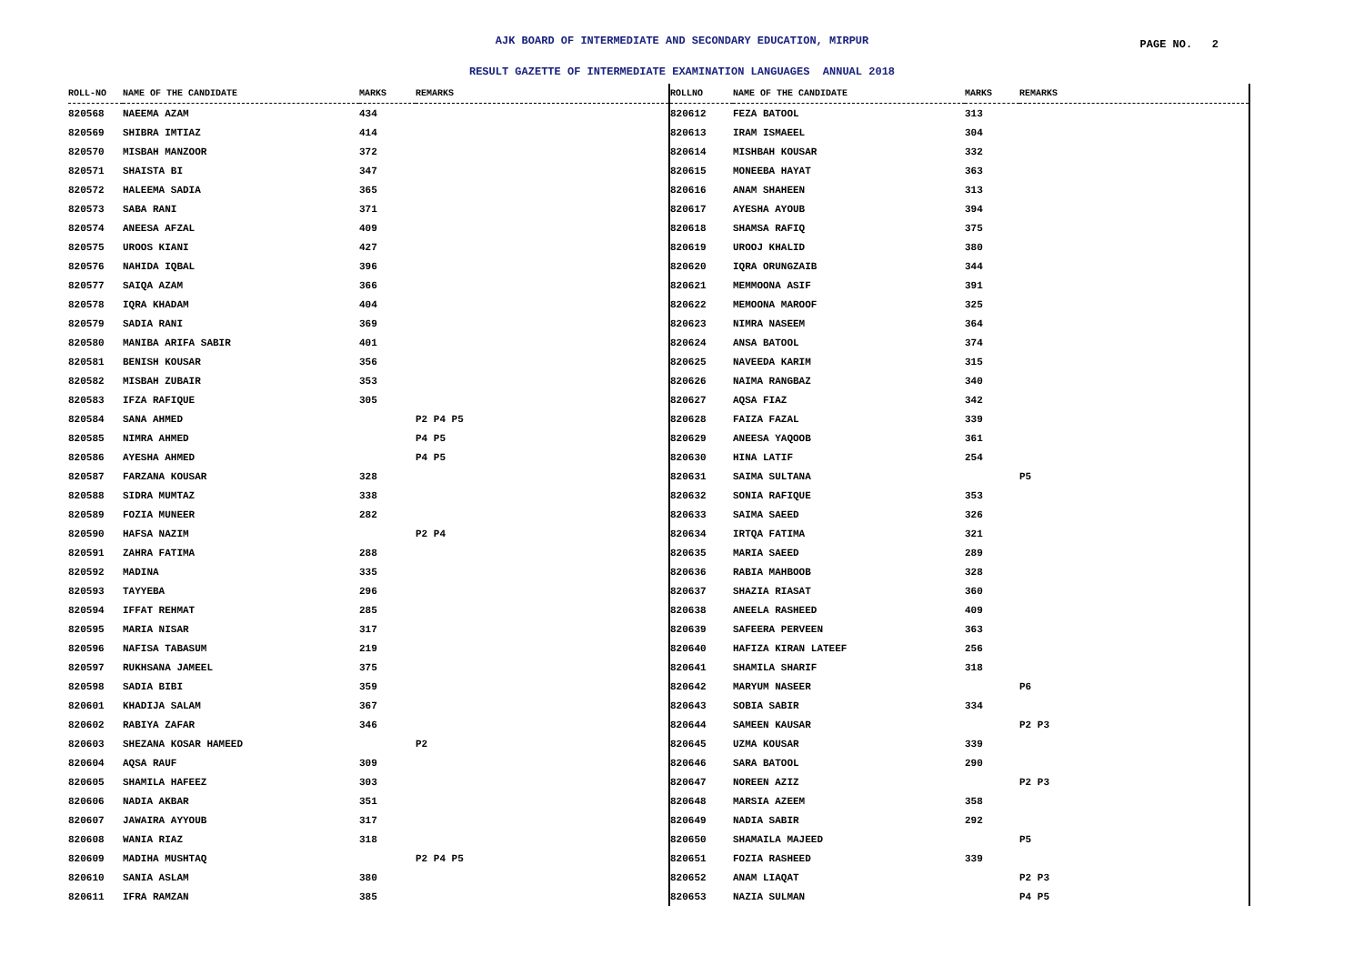AJK BOARD OF INTERMEDIATE AND SECONDARY EDUCATION, MIRPUR
PAGE NO. 2
RESULT GAZETTE OF INTERMEDIATE EXAMINATION LANGUAGES ANNUAL 2018
| ROLL-NO | NAME OF THE CANDIDATE | MARKS | REMARKS |
| --- | --- | --- | --- |
| 820568 | NAEEMA AZAM | 434 | |
| 820569 | SHIBRA IMTIAZ | 414 | |
| 820570 | MISBAH MANZOOR | 372 | |
| 820571 | SHAISTA BI | 347 | |
| 820572 | HALEEMA SADIA | 365 | |
| 820573 | SABA RANI | 371 | |
| 820574 | ANEESA AFZAL | 409 | |
| 820575 | UROOS KIANI | 427 | |
| 820576 | NAHIDA IQBAL | 396 | |
| 820577 | SAIQA AZAM | 366 | |
| 820578 | IQRA KHADAM | 404 | |
| 820579 | SADIA RANI | 369 | |
| 820580 | MANIBA ARIFA SABIR | 401 | |
| 820581 | BENISH KOUSAR | 356 | |
| 820582 | MISBAH ZUBAIR | 353 | |
| 820583 | IFZA RAFIQUE | 305 | |
| 820584 | SANA AHMED | | P2 P4 P5 |
| 820585 | NIMRA AHMED | | P4 P5 |
| 820586 | AYESHA AHMED | | P4 P5 |
| 820587 | FARZANA KOUSAR | 328 | |
| 820588 | SIDRA MUMTAZ | 338 | |
| 820589 | FOZIA MUNEER | 282 | |
| 820590 | HAFSA NAZIM | | P2 P4 |
| 820591 | ZAHRA FATIMA | 288 | |
| 820592 | MADINA | 335 | |
| 820593 | TAYYEBA | 296 | |
| 820594 | IFFAT REHMAT | 285 | |
| 820595 | MARIA NISAR | 317 | |
| 820596 | NAFISA TABASUM | 219 | |
| 820597 | RUKHSANA JAMEEL | 375 | |
| 820598 | SADIA BIBI | 359 | |
| 820601 | KHADIJA SALAM | 367 | |
| 820602 | RABIYA ZAFAR | 346 | |
| 820603 | SHEZANA KOSAR HAMEED | | P2 |
| 820604 | AQSA RAUF | 309 | |
| 820605 | SHAMILA HAFEEZ | 303 | |
| 820606 | NADIA AKBAR | 351 | |
| 820607 | JAWAIRA AYYOUB | 317 | |
| 820608 | WANIA RIAZ | 318 | |
| 820609 | MADIHA MUSHTAQ | | P2 P4 P5 |
| 820610 | SANIA ASLAM | 380 | |
| 820611 | IFRA RAMZAN | 385 | |
| ROLLNO | NAME OF THE CANDIDATE | MARKS | REMARKS |
| --- | --- | --- | --- |
| 820612 | FEZA BATOOL | 313 | |
| 820613 | IRAM ISMAEEL | 304 | |
| 820614 | MISHBAH KOUSAR | 332 | |
| 820615 | MONEEBA HAYAT | 363 | |
| 820616 | ANAM SHAHEEN | 313 | |
| 820617 | AYESHA AYOUB | 394 | |
| 820618 | SHAMSA RAFIQ | 375 | |
| 820619 | UROOJ KHALID | 380 | |
| 820620 | IQRA ORUNGZAIB | 344 | |
| 820621 | MEMMOONA ASIF | 391 | |
| 820622 | MEMOONA MAROOF | 325 | |
| 820623 | NIMRA NASEEM | 364 | |
| 820624 | ANSA BATOOL | 374 | |
| 820625 | NAVEEDA KARIM | 315 | |
| 820626 | NAIMA RANGBAZ | 340 | |
| 820627 | AQSA FIAZ | 342 | |
| 820628 | FAIZA FAZAL | 339 | |
| 820629 | ANEESA YAQOOB | 361 | |
| 820630 | HINA LATIF | 254 | |
| 820631 | SAIMA SULTANA | | P5 |
| 820632 | SONIA RAFIQUE | 353 | |
| 820633 | SAIMA SAEED | 326 | |
| 820634 | IRTQA FATIMA | 321 | |
| 820635 | MARIA SAEED | 289 | |
| 820636 | RABIA MAHBOOB | 328 | |
| 820637 | SHAZIA RIASAT | 360 | |
| 820638 | ANEELA RASHEED | 409 | |
| 820639 | SAFEERA PERVEEN | 363 | |
| 820640 | HAFIZA KIRAN LATEEF | 256 | |
| 820641 | SHAMILA SHARIF | 318 | |
| 820642 | MARYUM NASEER | | P6 |
| 820643 | SOBIA SABIR | 334 | |
| 820644 | SAMEEN KAUSAR | | P2 P3 |
| 820645 | UZMA KOUSAR | 339 | |
| 820646 | SARA BATOOL | 290 | |
| 820647 | NOREEN AZIZ | | P2 P3 |
| 820648 | MARSIA AZEEM | 358 | |
| 820649 | NADIA SABIR | 292 | |
| 820650 | SHAMAILA MAJEED | | P5 |
| 820651 | FOZIA RASHEED | 339 | |
| 820652 | ANAM LIAQAT | | P2 P3 |
| 820653 | NAZIA SULMAN | | P4 P5 |